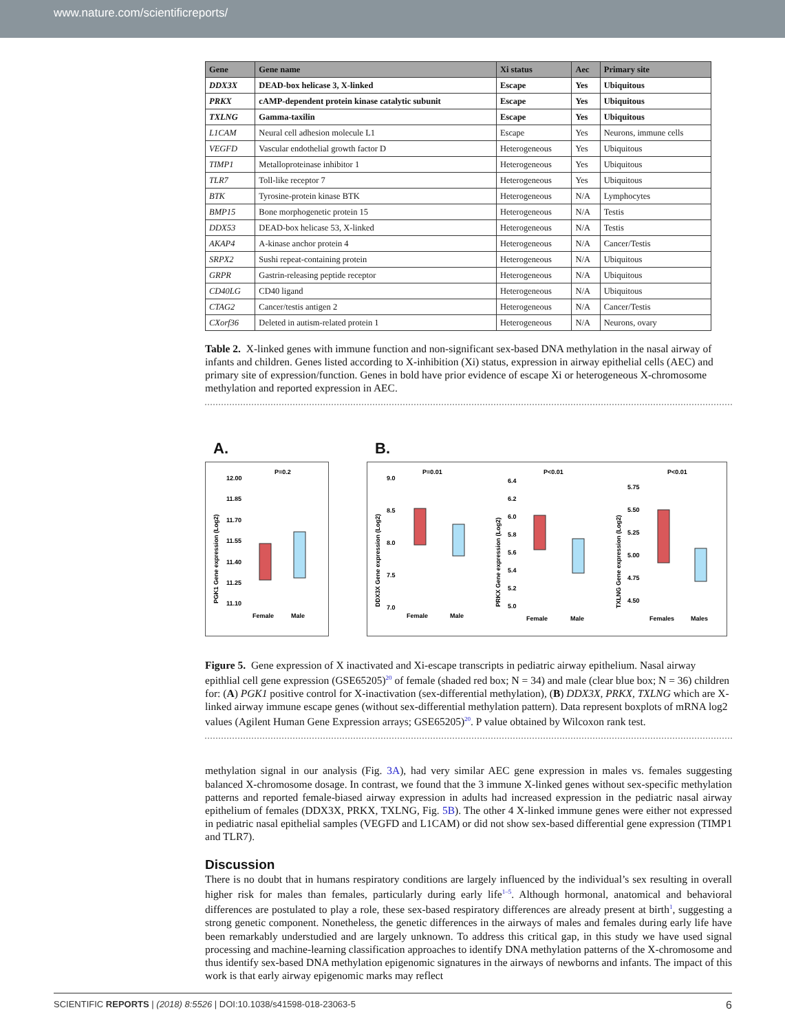www.nature.com/scientificreports/
| Gene | Gene name | Xi status | Aec | Primary site |
| --- | --- | --- | --- | --- |
| DDX3X | DEAD-box helicase 3, X-linked | Escape | Yes | Ubiquitous |
| PRKX | cAMP-dependent protein kinase catalytic subunit | Escape | Yes | Ubiquitous |
| TXLNG | Gamma-taxilin | Escape | Yes | Ubiquitous |
| L1CAM | Neural cell adhesion molecule L1 | Escape | Yes | Neurons, immune cells |
| VEGFD | Vascular endothelial growth factor D | Heterogeneous | Yes | Ubiquitous |
| TIMP1 | Metalloproteinase inhibitor 1 | Heterogeneous | Yes | Ubiquitous |
| TLR7 | Toll-like receptor 7 | Heterogeneous | Yes | Ubiquitous |
| BTK | Tyrosine-protein kinase BTK | Heterogeneous | N/A | Lymphocytes |
| BMP15 | Bone morphogenetic protein 15 | Heterogeneous | N/A | Testis |
| DDX53 | DEAD-box helicase 53, X-linked | Heterogeneous | N/A | Testis |
| AKAP4 | A-kinase anchor protein 4 | Heterogeneous | N/A | Cancer/Testis |
| SRPX2 | Sushi repeat-containing protein | Heterogeneous | N/A | Ubiquitous |
| GRPR | Gastrin-releasing peptide receptor | Heterogeneous | N/A | Ubiquitous |
| CD40LG | CD40 ligand | Heterogeneous | N/A | Ubiquitous |
| CTAG2 | Cancer/testis antigen 2 | Heterogeneous | N/A | Cancer/Testis |
| CXorf36 | Deleted in autism-related protein 1 | Heterogeneous | N/A | Neurons, ovary |
Table 2. X-linked genes with immune function and non-significant sex-based DNA methylation in the nasal airway of infants and children. Genes listed according to X-inhibition (Xi) status, expression in airway epithelial cells (AEC) and primary site of expression/function. Genes in bold have prior evidence of escape Xi or heterogeneous X-chromosome methylation and reported expression in AEC.
A.
P=0.2
12.00
11.85
11.70
11.55
11.40
11.25
11.10
Female
Male
PGK1 Gene expression (Log2)
B.
P=0.01
9.0
8.5
8.0
7.5
7.0
Female
Male
DDX3X Gene expression (Log2)
P<0.01
6.4
6.2
6.0
5.8
5.6
5.4
5.2
5.0
Female
Male
PRKX Gene expression (Log2)
P<0.01
5.75
5.50
5.25
5.00
4.75
4.50
TXLNG Gene expression (Log2)
Females
Males
Figure 5. Gene expression of X inactivated and Xi-escape transcripts in pediatric airway epithelium. Nasal airway epithlial cell gene expression (GSE65205)<sup>20</sup> of female (shaded red box; N = 34) and male (clear blue box; N = 36) children for: (A) PGK1 positive control for X-inactivation (sex-differential methylation), (B) DDX3X, PRKX, TXLNG which are X-linked airway immune escape genes (without sex-differential methylation pattern). Data represent boxplots of mRNA log2 values (Agilent Human Gene Expression arrays; GSE65205)<sup>20</sup>. P value obtained by Wilcoxon rank test.
methylation signal in our analysis (Fig. 3A), had very similar AEC gene expression in males vs. females suggesting balanced X-chromosome dosage. In contrast, we found that the 3 immune X-linked genes without sex-specific methylation patterns and reported female-biased airway expression in adults had increased expression in the pediatric nasal airway epithelium of females (DDX3X, PRKX, TXLNG, Fig. 5B). The other 4 X-linked immune genes were either not expressed in pediatric nasal epithelial samples (VEGFD and L1CAM) or did not show sex-based differential gene expression (TIMP1 and TLR7).
Discussion
There is no doubt that in humans respiratory conditions are largely influenced by the individual’s sex resulting in overall higher risk for males than females, particularly during early life<sup>1–5</sup>. Although hormonal, anatomical and behavioral differences are postulated to play a role, these sex-based respiratory differences are already present at birth<sup>1</sup>, suggesting a strong genetic component. Nonetheless, the genetic differences in the airways of males and females during early life have been remarkably understudied and are largely unknown. To address this critical gap, in this study we have used signal processing and machine-learning classification approaches to identify DNA methylation patterns of the X-chromosome and thus identify sex-based DNA methylation epigenomic signatures in the airways of newborns and infants. The impact of this work is that early airway epigenomic marks may reflect
SCIENTIFIC REPORTS | (2018) 8:5526 | DOI:10.1038/s41598-018-23063-5 6